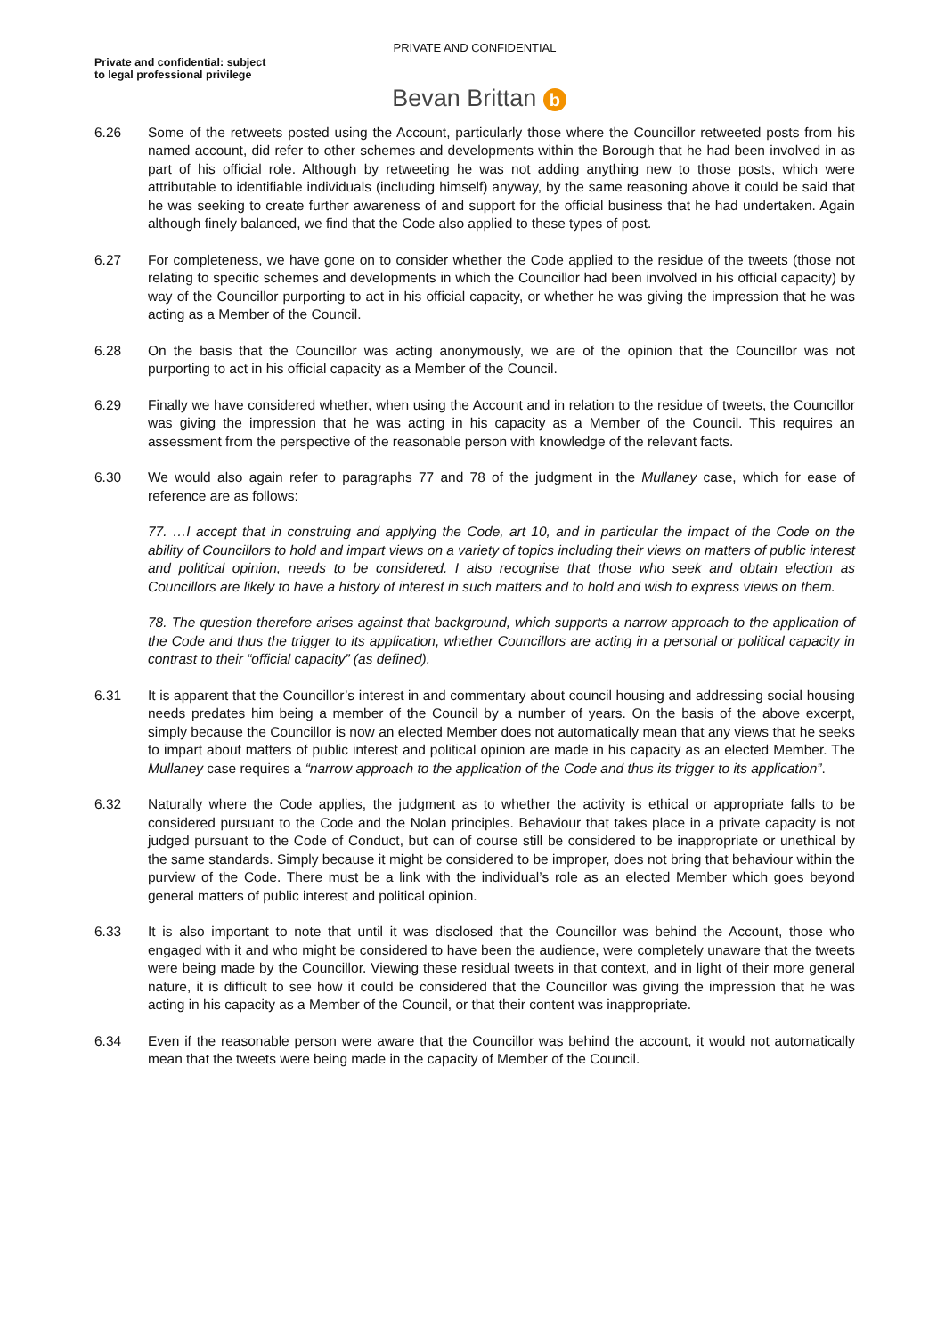PRIVATE AND CONFIDENTIAL
Private and confidential: subject
to legal professional privilege
Bevan Brittan b
6.26 Some of the retweets posted using the Account, particularly those where the Councillor retweeted posts from his named account, did refer to other schemes and developments within the Borough that he had been involved in as part of his official role. Although by retweeting he was not adding anything new to those posts, which were attributable to identifiable individuals (including himself) anyway, by the same reasoning above it could be said that he was seeking to create further awareness of and support for the official business that he had undertaken. Again although finely balanced, we find that the Code also applied to these types of post.
6.27 For completeness, we have gone on to consider whether the Code applied to the residue of the tweets (those not relating to specific schemes and developments in which the Councillor had been involved in his official capacity) by way of the Councillor purporting to act in his official capacity, or whether he was giving the impression that he was acting as a Member of the Council.
6.28 On the basis that the Councillor was acting anonymously, we are of the opinion that the Councillor was not purporting to act in his official capacity as a Member of the Council.
6.29 Finally we have considered whether, when using the Account and in relation to the residue of tweets, the Councillor was giving the impression that he was acting in his capacity as a Member of the Council. This requires an assessment from the perspective of the reasonable person with knowledge of the relevant facts.
6.30 We would also again refer to paragraphs 77 and 78 of the judgment in the Mullaney case, which for ease of reference are as follows:
77. …I accept that in construing and applying the Code, art 10, and in particular the impact of the Code on the ability of Councillors to hold and impart views on a variety of topics including their views on matters of public interest and political opinion, needs to be considered. I also recognise that those who seek and obtain election as Councillors are likely to have a history of interest in such matters and to hold and wish to express views on them.
78. The question therefore arises against that background, which supports a narrow approach to the application of the Code and thus the trigger to its application, whether Councillors are acting in a personal or political capacity in contrast to their “official capacity” (as defined).
6.31 It is apparent that the Councillor’s interest in and commentary about council housing and addressing social housing needs predates him being a member of the Council by a number of years. On the basis of the above excerpt, simply because the Councillor is now an elected Member does not automatically mean that any views that he seeks to impart about matters of public interest and political opinion are made in his capacity as an elected Member. The Mullaney case requires a “narrow approach to the application of the Code and thus its trigger to its application”.
6.32 Naturally where the Code applies, the judgment as to whether the activity is ethical or appropriate falls to be considered pursuant to the Code and the Nolan principles. Behaviour that takes place in a private capacity is not judged pursuant to the Code of Conduct, but can of course still be considered to be inappropriate or unethical by the same standards. Simply because it might be considered to be improper, does not bring that behaviour within the purview of the Code. There must be a link with the individual’s role as an elected Member which goes beyond general matters of public interest and political opinion.
6.33 It is also important to note that until it was disclosed that the Councillor was behind the Account, those who engaged with it and who might be considered to have been the audience, were completely unaware that the tweets were being made by the Councillor. Viewing these residual tweets in that context, and in light of their more general nature, it is difficult to see how it could be considered that the Councillor was giving the impression that he was acting in his capacity as a Member of the Council, or that their content was inappropriate.
6.34 Even if the reasonable person were aware that the Councillor was behind the account, it would not automatically mean that the tweets were being made in the capacity of Member of the Council.